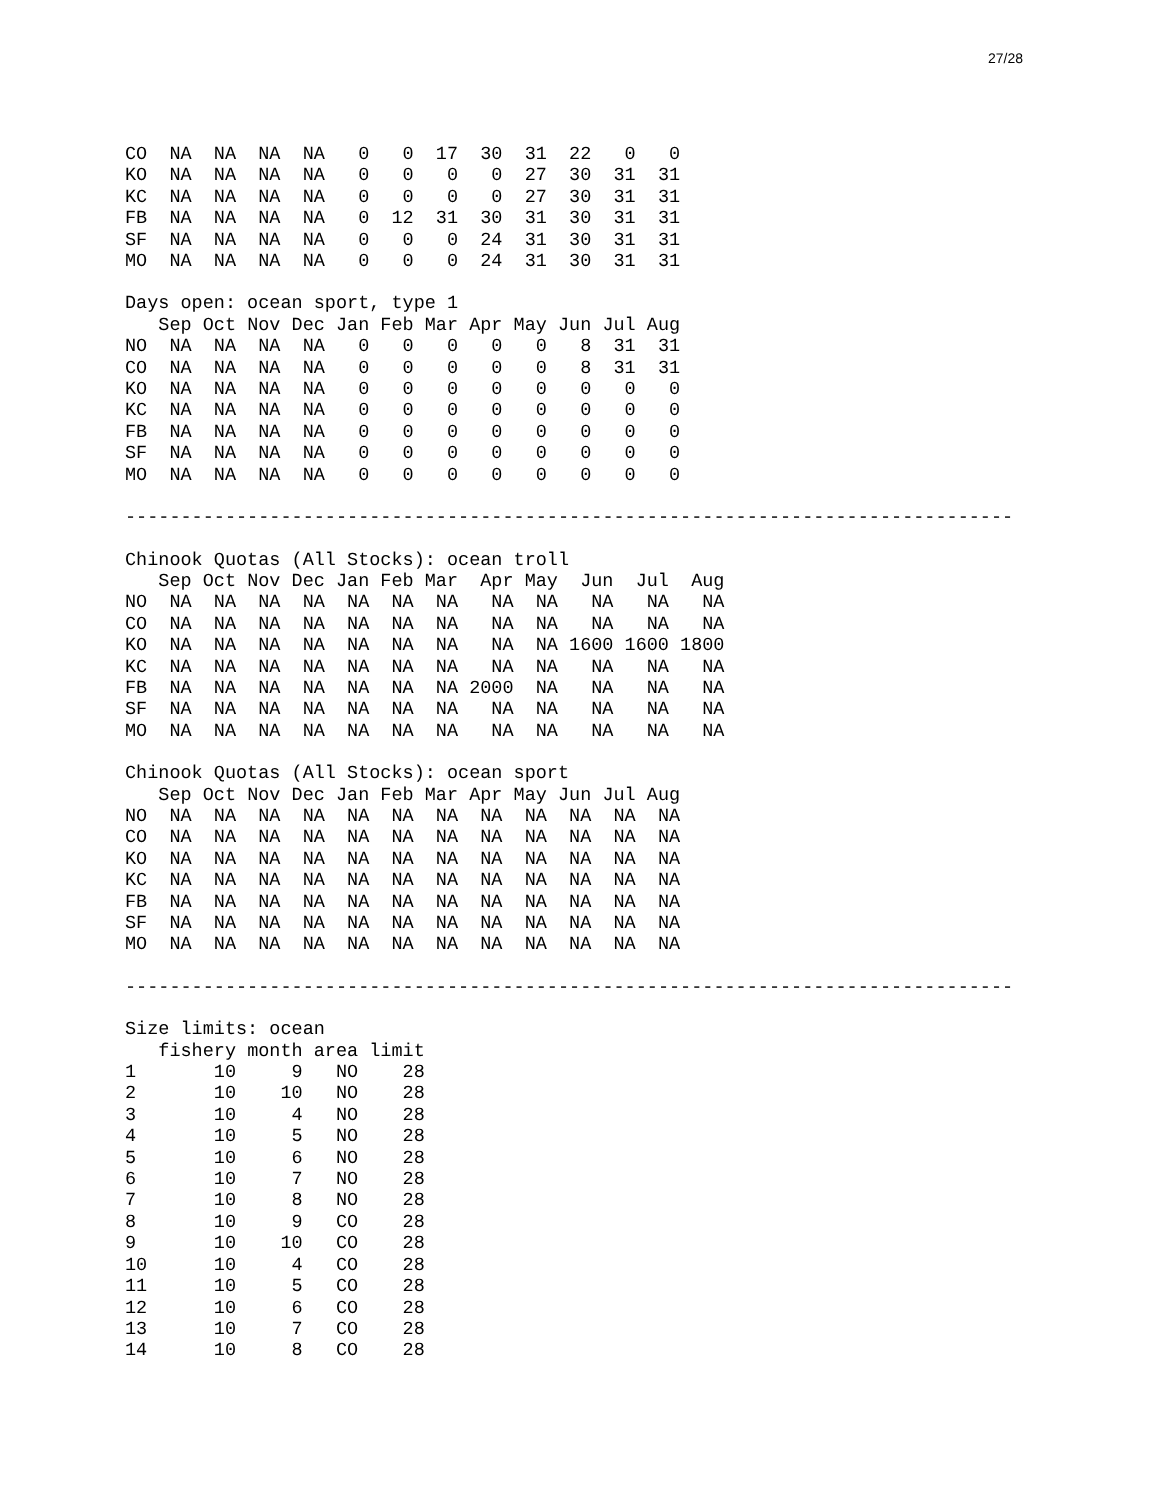27/28
| CO | NA | NA | NA | NA | 0 | 0 | 17 | 30 | 31 | 22 | 0 | 0 |
| KO | NA | NA | NA | NA | 0 | 0 | 0 | 0 | 27 | 30 | 31 | 31 |
| KC | NA | NA | NA | NA | 0 | 0 | 0 | 0 | 27 | 30 | 31 | 31 |
| FB | NA | NA | NA | NA | 0 | 12 | 31 | 30 | 31 | 30 | 31 | 31 |
| SF | NA | NA | NA | NA | 0 | 0 | 0 | 24 | 31 | 30 | 31 | 31 |
| MO | NA | NA | NA | NA | 0 | 0 | 0 | 24 | 31 | 30 | 31 | 31 |
Days open: ocean sport, type 1
| | Sep | Oct | Nov | Dec | Jan | Feb | Mar | Apr | May | Jun | Jul | Aug |
| --- | --- | --- | --- | --- | --- | --- | --- | --- | --- | --- | --- | --- |
| NO | NA | NA | NA | NA | 0 | 0 | 0 | 0 | 0 | 8 | 31 | 31 |
| CO | NA | NA | NA | NA | 0 | 0 | 0 | 0 | 0 | 8 | 31 | 31 |
| KO | NA | NA | NA | NA | 0 | 0 | 0 | 0 | 0 | 0 | 0 | 0 |
| KC | NA | NA | NA | NA | 0 | 0 | 0 | 0 | 0 | 0 | 0 | 0 |
| FB | NA | NA | NA | NA | 0 | 0 | 0 | 0 | 0 | 0 | 0 | 0 |
| SF | NA | NA | NA | NA | 0 | 0 | 0 | 0 | 0 | 0 | 0 | 0 |
| MO | NA | NA | NA | NA | 0 | 0 | 0 | 0 | 0 | 0 | 0 | 0 |
--------------------------------------------------------------------------------
Chinook Quotas (All Stocks): ocean troll
| | Sep | Oct | Nov | Dec | Jan | Feb | Mar | Apr | May | Jun | Jul | Aug |
| --- | --- | --- | --- | --- | --- | --- | --- | --- | --- | --- | --- | --- |
| NO | NA | NA | NA | NA | NA | NA | NA | NA | NA | NA | NA | NA |
| CO | NA | NA | NA | NA | NA | NA | NA | NA | NA | NA | NA | NA |
| KO | NA | NA | NA | NA | NA | NA | NA | NA | NA | 1600 | 1600 | 1800 |
| KC | NA | NA | NA | NA | NA | NA | NA | NA | NA | NA | NA | NA |
| FB | NA | NA | NA | NA | NA | NA | NA | 2000 | NA | NA | NA | NA |
| SF | NA | NA | NA | NA | NA | NA | NA | NA | NA | NA | NA | NA |
| MO | NA | NA | NA | NA | NA | NA | NA | NA | NA | NA | NA | NA |
Chinook Quotas (All Stocks): ocean sport
| | Sep | Oct | Nov | Dec | Jan | Feb | Mar | Apr | May | Jun | Jul | Aug |
| --- | --- | --- | --- | --- | --- | --- | --- | --- | --- | --- | --- | --- |
| NO | NA | NA | NA | NA | NA | NA | NA | NA | NA | NA | NA | NA |
| CO | NA | NA | NA | NA | NA | NA | NA | NA | NA | NA | NA | NA |
| KO | NA | NA | NA | NA | NA | NA | NA | NA | NA | NA | NA | NA |
| KC | NA | NA | NA | NA | NA | NA | NA | NA | NA | NA | NA | NA |
| FB | NA | NA | NA | NA | NA | NA | NA | NA | NA | NA | NA | NA |
| SF | NA | NA | NA | NA | NA | NA | NA | NA | NA | NA | NA | NA |
| MO | NA | NA | NA | NA | NA | NA | NA | NA | NA | NA | NA | NA |
--------------------------------------------------------------------------------
Size limits: ocean
| | fishery | month | area | limit |
| --- | --- | --- | --- | --- |
| 1 | 10 | 9 | NO | 28 |
| 2 | 10 | 10 | NO | 28 |
| 3 | 10 | 4 | NO | 28 |
| 4 | 10 | 5 | NO | 28 |
| 5 | 10 | 6 | NO | 28 |
| 6 | 10 | 7 | NO | 28 |
| 7 | 10 | 8 | NO | 28 |
| 8 | 10 | 9 | CO | 28 |
| 9 | 10 | 10 | CO | 28 |
| 10 | 10 | 4 | CO | 28 |
| 11 | 10 | 5 | CO | 28 |
| 12 | 10 | 6 | CO | 28 |
| 13 | 10 | 7 | CO | 28 |
| 14 | 10 | 8 | CO | 28 |